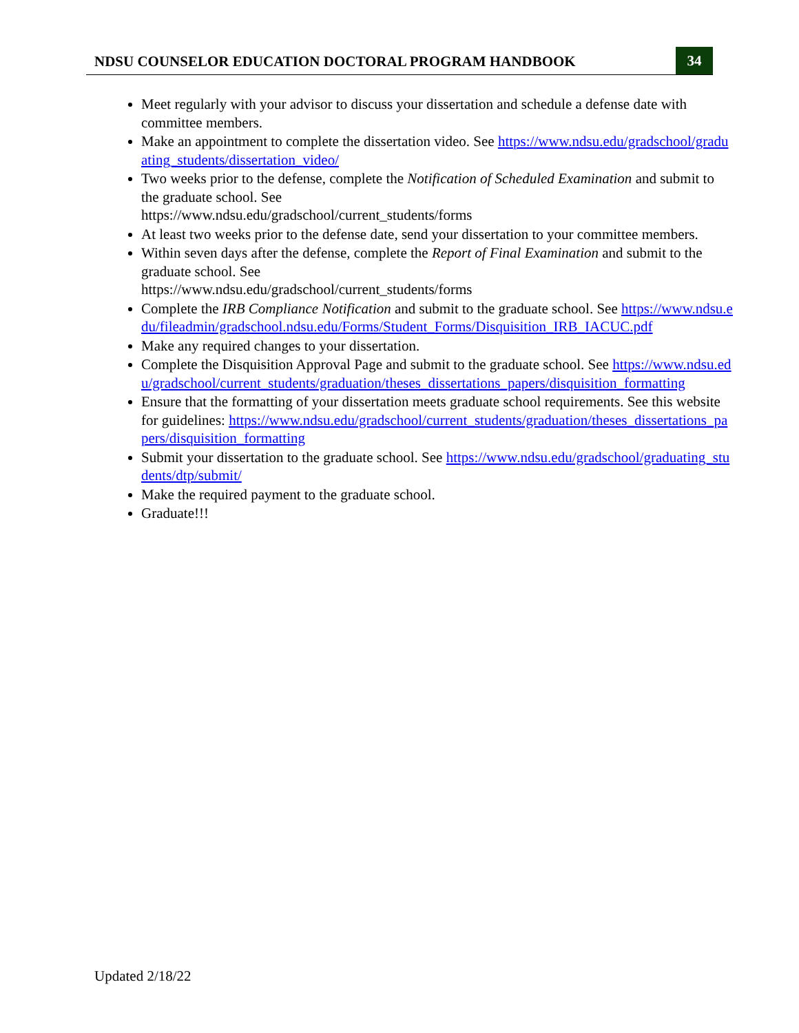NDSU COUNSELOR EDUCATION DOCTORAL PROGRAM HANDBOOK
34
Meet regularly with your advisor to discuss your dissertation and schedule a defense date with committee members.
Make an appointment to complete the dissertation video. See https://www.ndsu.edu/gradschool/graduating_students/dissertation_video/
Two weeks prior to the defense, complete the Notification of Scheduled Examination and submit to the graduate school. See
https://www.ndsu.edu/gradschool/current_students/forms
At least two weeks prior to the defense date, send your dissertation to your committee members.
Within seven days after the defense, complete the Report of Final Examination and submit to the graduate school. See
https://www.ndsu.edu/gradschool/current_students/forms
Complete the IRB Compliance Notification and submit to the graduate school. See https://www.ndsu.edu/fileadmin/gradschool.ndsu.edu/Forms/Student_Forms/Disquisition_IRB_IACUC.pdf
Make any required changes to your dissertation.
Complete the Disquisition Approval Page and submit to the graduate school. See https://www.ndsu.edu/gradschool/current_students/graduation/theses_dissertations_papers/disquisition_formatting
Ensure that the formatting of your dissertation meets graduate school requirements. See this website for guidelines: https://www.ndsu.edu/gradschool/current_students/graduation/theses_dissertations_papers/disquisition_formatting
Submit your dissertation to the graduate school. See https://www.ndsu.edu/gradschool/graduating_students/dtp/submit/
Make the required payment to the graduate school.
Graduate!!!
Updated 2/18/22